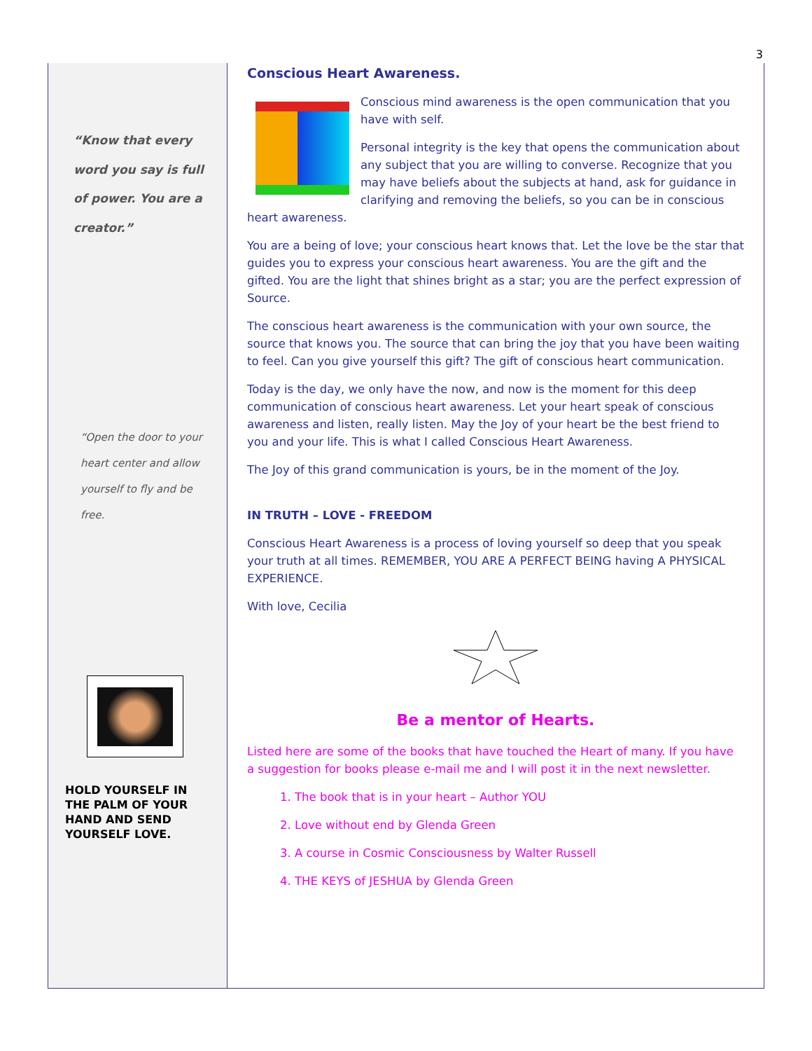3
“Know that every word you say is full of power. You are a creator.”
“Open the door to your heart center and allow yourself to fly and be free.
HOLD YOURSELF IN THE PALM OF YOUR HAND AND SEND YOURSELF LOVE.
Conscious Heart Awareness.
Conscious mind awareness is the open communication that you have with self.
Personal integrity is the key that opens the communication about any subject that you are willing to converse. Recognize that you may have beliefs about the subjects at hand, ask for guidance in clarifying and removing the beliefs, so you can be in conscious heart awareness.
You are a being of love; your conscious heart knows that. Let the love be the star that guides you to express your conscious heart awareness. You are the gift and the gifted. You are the light that shines bright as a star; you are the perfect expression of Source.
The conscious heart awareness is the communication with your own source, the source that knows you. The source that can bring the joy that you have been waiting to feel. Can you give yourself this gift? The gift of conscious heart communication.
Today is the day, we only have the now, and now is the moment for this deep communication of conscious heart awareness. Let your heart speak of conscious awareness and listen, really listen. May the Joy of your heart be the best friend to you and your life. This is what I called Conscious Heart Awareness.
The Joy of this grand communication is yours, be in the moment of the Joy.
IN TRUTH – LOVE - FREEDOM
Conscious Heart Awareness is a process of loving yourself so deep that you speak your truth at all times. REMEMBER, YOU ARE A PERFECT BEING having A PHYSICAL EXPERIENCE.
With love, Cecilia
Be a mentor of Hearts.
Listed here are some of the books that have touched the Heart of many. If you have a suggestion for books please e-mail me and I will post it in the next newsletter.
1. The book that is in your heart – Author YOU
2. Love without end by Glenda Green
3. A course in Cosmic Consciousness by Walter Russell
4. THE KEYS of JESHUA by Glenda Green